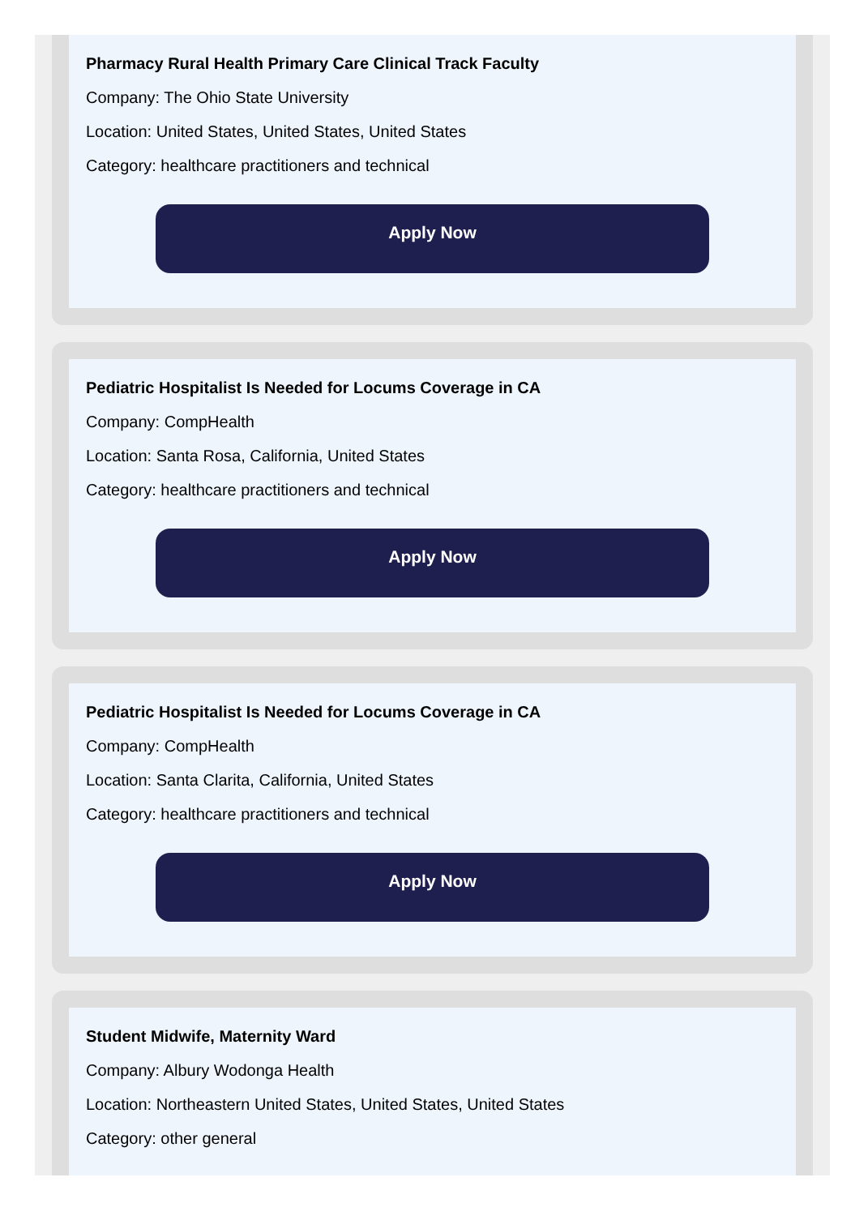Pharmacy Rural Health Primary Care Clinical Track Faculty
Company: The Ohio State University
Location: United States, United States, United States
Category: healthcare practitioners and technical
Apply Now
Pediatric Hospitalist Is Needed for Locums Coverage in CA
Company: CompHealth
Location: Santa Rosa, California, United States
Category: healthcare practitioners and technical
Apply Now
Pediatric Hospitalist Is Needed for Locums Coverage in CA
Company: CompHealth
Location: Santa Clarita, California, United States
Category: healthcare practitioners and technical
Apply Now
Student Midwife, Maternity Ward
Company: Albury Wodonga Health
Location: Northeastern United States, United States, United States
Category: other general